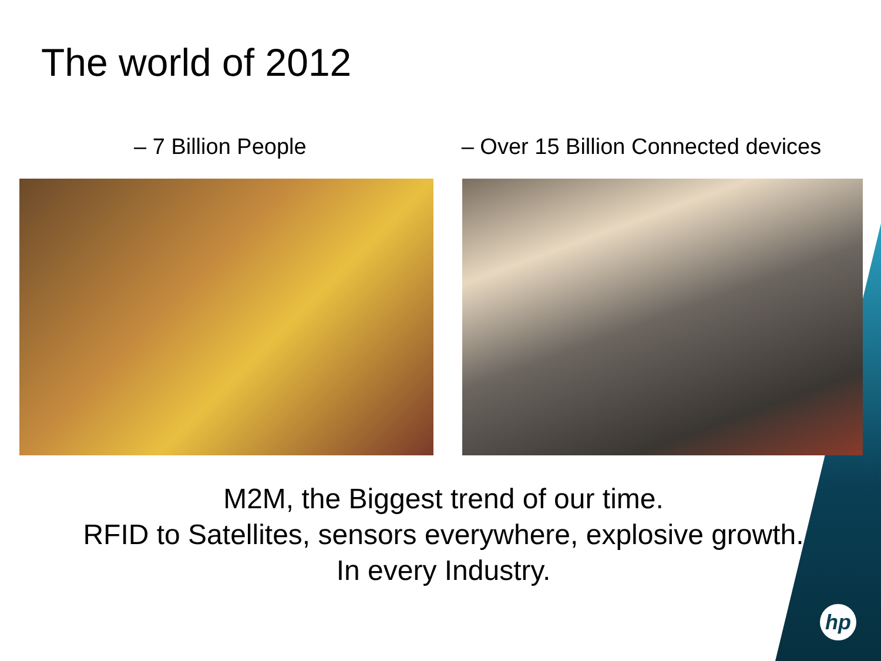The world of 2012
– 7 Billion People – Over 15 Billion Connected devices
M2M, the Biggest trend of our time.
RFID to Satellites, sensors everywhere, explosive growth.
In every Industry.
hp